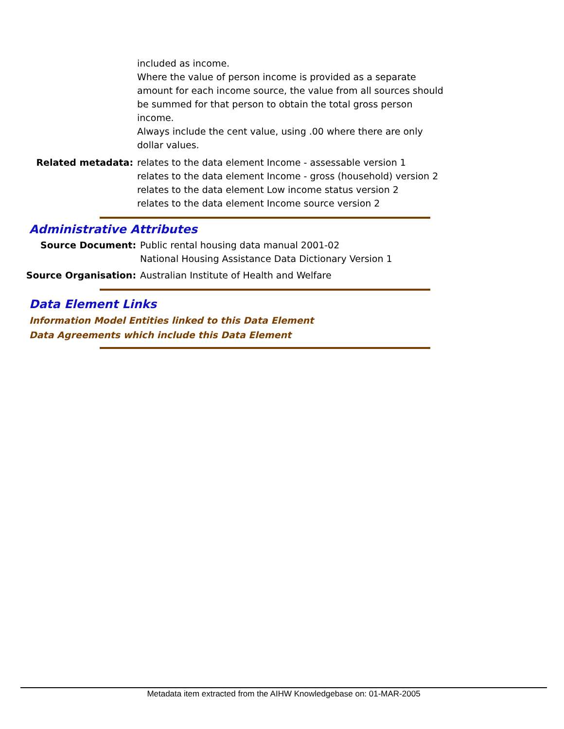included as income.
Where the value of person income is provided as a separate
amount for each income source, the value from all sources should
be summed for that person to obtain the total gross person
income.
Always include the cent value, using .00 where there are only
dollar values.
Related metadata: relates to the data element Income - assessable version 1
relates to the data element Income - gross (household) version 2
relates to the data element Low income status version 2
relates to the data element Income source version 2
Administrative Attributes
Source Document: Public rental housing data manual 2001-02
National Housing Assistance Data Dictionary Version 1
Source Organisation: Australian Institute of Health and Welfare
Data Element Links
Information Model Entities linked to this Data Element
Data Agreements which include this Data Element
Metadata item extracted from the AIHW Knowledgebase on: 01-MAR-2005